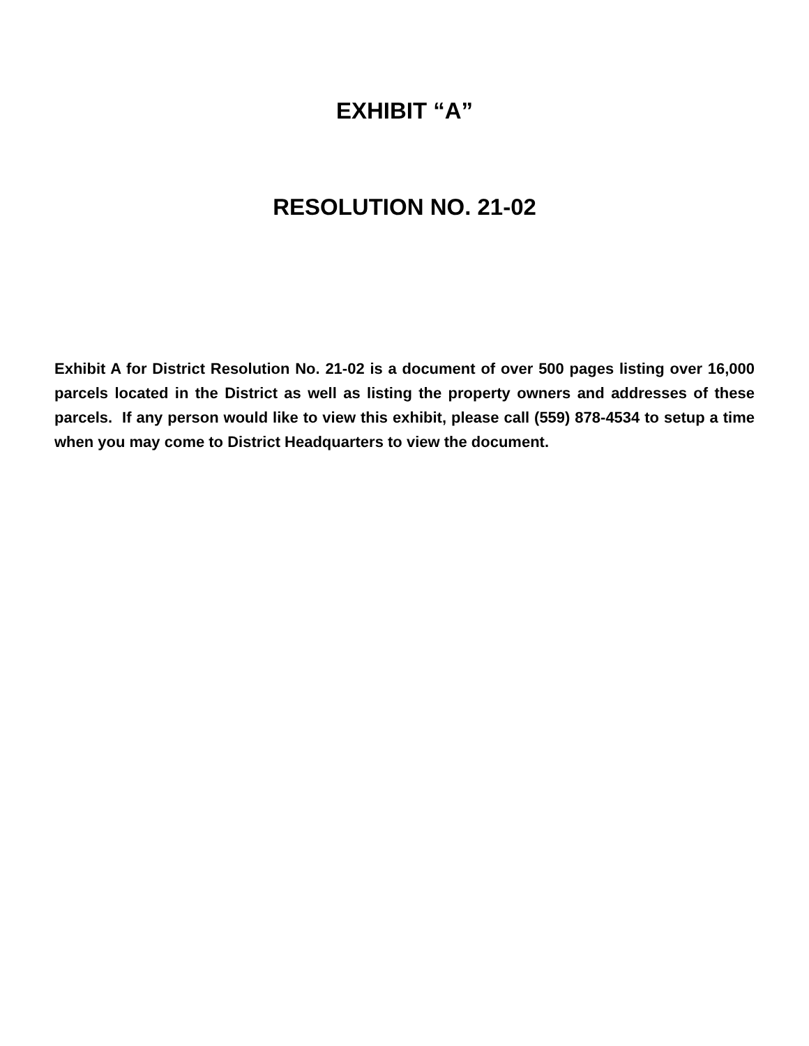EXHIBIT “A”
RESOLUTION NO. 21-02
Exhibit A for District Resolution No. 21-02 is a document of over 500 pages listing over 16,000 parcels located in the District as well as listing the property owners and addresses of these parcels. If any person would like to view this exhibit, please call (559) 878-4534 to setup a time when you may come to District Headquarters to view the document.